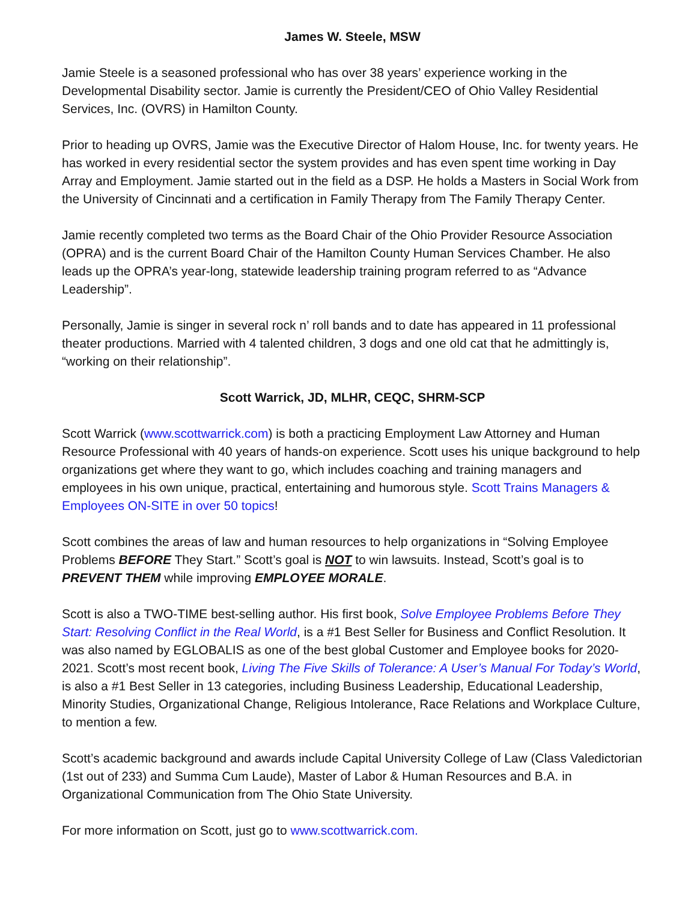James W. Steele, MSW
Jamie Steele is a seasoned professional who has over 38 years’ experience working in the Developmental Disability sector. Jamie is currently the President/CEO of Ohio Valley Residential Services, Inc. (OVRS) in Hamilton County.
Prior to heading up OVRS, Jamie was the Executive Director of Halom House, Inc. for twenty years. He has worked in every residential sector the system provides and has even spent time working in Day Array and Employment. Jamie started out in the field as a DSP. He holds a Masters in Social Work from the University of Cincinnati and a certification in Family Therapy from The Family Therapy Center.
Jamie recently completed two terms as the Board Chair of the Ohio Provider Resource Association (OPRA) and is the current Board Chair of the Hamilton County Human Services Chamber. He also leads up the OPRA’s year-long, statewide leadership training program referred to as “Advance Leadership”.
Personally, Jamie is singer in several rock n’ roll bands and to date has appeared in 11 professional theater productions. Married with 4 talented children, 3 dogs and one old cat that he admittingly is, “working on their relationship”.
Scott Warrick, JD, MLHR, CEQC, SHRM-SCP
Scott Warrick (www.scottwarrick.com) is both a practicing Employment Law Attorney and Human Resource Professional with 40 years of hands-on experience. Scott uses his unique background to help organizations get where they want to go, which includes coaching and training managers and employees in his own unique, practical, entertaining and humorous style. Scott Trains Managers & Employees ON-SITE in over 50 topics!
Scott combines the areas of law and human resources to help organizations in “Solving Employee Problems BEFORE They Start.” Scott’s goal is NOT to win lawsuits. Instead, Scott’s goal is to PREVENT THEM while improving EMPLOYEE MORALE.
Scott is also a TWO-TIME best-selling author. His first book, Solve Employee Problems Before They Start: Resolving Conflict in the Real World, is a #1 Best Seller for Business and Conflict Resolution. It was also named by EGLOBALIS as one of the best global Customer and Employee books for 2020-2021. Scott’s most recent book, Living The Five Skills of Tolerance: A User’s Manual For Today’s World, is also a #1 Best Seller in 13 categories, including Business Leadership, Educational Leadership, Minority Studies, Organizational Change, Religious Intolerance, Race Relations and Workplace Culture, to mention a few.
Scott’s academic background and awards include Capital University College of Law (Class Valedictorian (1st out of 233) and Summa Cum Laude), Master of Labor & Human Resources and B.A. in Organizational Communication from The Ohio State University.
For more information on Scott, just go to www.scottwarrick.com.